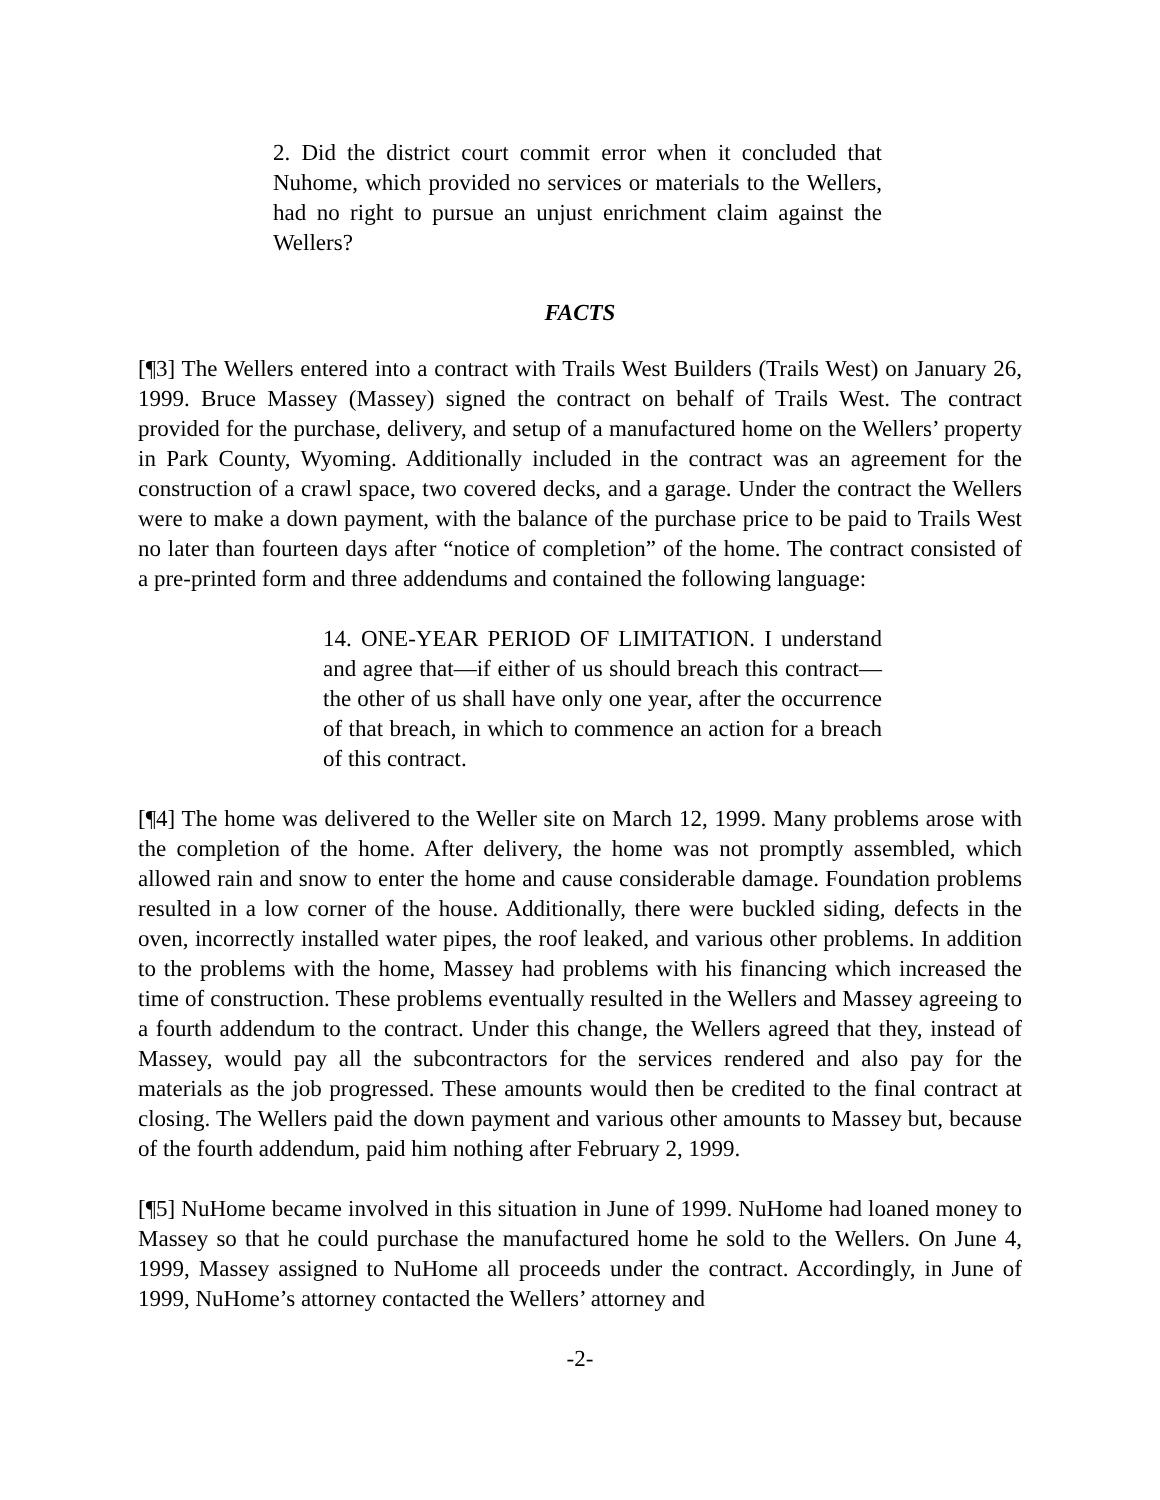2. Did the district court commit error when it concluded that Nuhome, which provided no services or materials to the Wellers, had no right to pursue an unjust enrichment claim against the Wellers?
FACTS
[¶3] The Wellers entered into a contract with Trails West Builders (Trails West) on January 26, 1999. Bruce Massey (Massey) signed the contract on behalf of Trails West. The contract provided for the purchase, delivery, and setup of a manufactured home on the Wellers’ property in Park County, Wyoming. Additionally included in the contract was an agreement for the construction of a crawl space, two covered decks, and a garage. Under the contract the Wellers were to make a down payment, with the balance of the purchase price to be paid to Trails West no later than fourteen days after “notice of completion” of the home. The contract consisted of a pre-printed form and three addendums and contained the following language:
14. ONE-YEAR PERIOD OF LIMITATION. I understand and agree that—if either of us should breach this contract—the other of us shall have only one year, after the occurrence of that breach, in which to commence an action for a breach of this contract.
[¶4] The home was delivered to the Weller site on March 12, 1999. Many problems arose with the completion of the home. After delivery, the home was not promptly assembled, which allowed rain and snow to enter the home and cause considerable damage. Foundation problems resulted in a low corner of the house. Additionally, there were buckled siding, defects in the oven, incorrectly installed water pipes, the roof leaked, and various other problems. In addition to the problems with the home, Massey had problems with his financing which increased the time of construction. These problems eventually resulted in the Wellers and Massey agreeing to a fourth addendum to the contract. Under this change, the Wellers agreed that they, instead of Massey, would pay all the subcontractors for the services rendered and also pay for the materials as the job progressed. These amounts would then be credited to the final contract at closing. The Wellers paid the down payment and various other amounts to Massey but, because of the fourth addendum, paid him nothing after February 2, 1999.
[¶5] NuHome became involved in this situation in June of 1999. NuHome had loaned money to Massey so that he could purchase the manufactured home he sold to the Wellers. On June 4, 1999, Massey assigned to NuHome all proceeds under the contract. Accordingly, in June of 1999, NuHome’s attorney contacted the Wellers’ attorney and
-2-